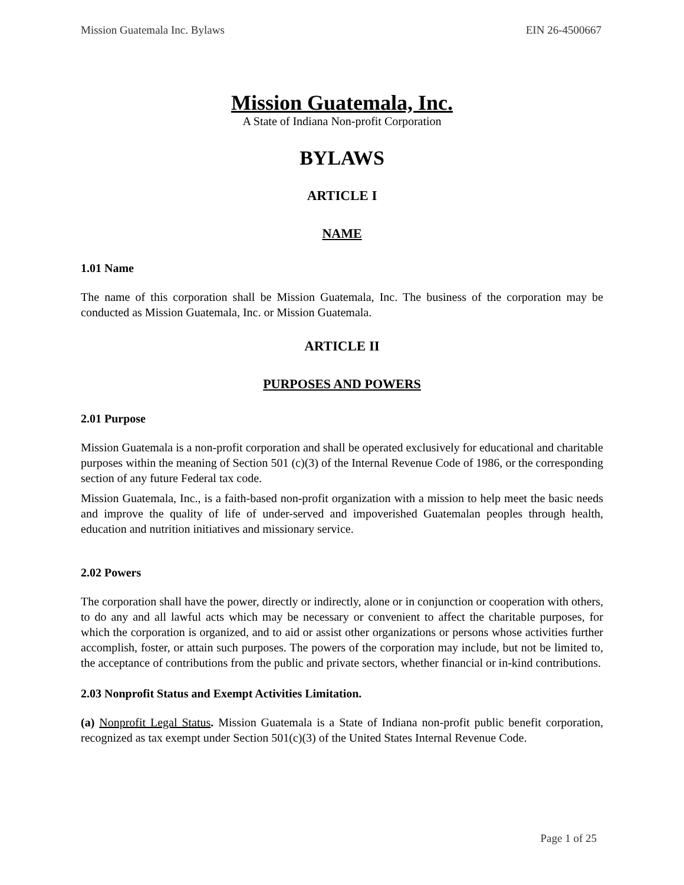Mission Guatemala Inc. Bylaws EIN 26-4500667
Mission Guatemala, Inc.
A State of Indiana Non-profit Corporation
BYLAWS
ARTICLE I
NAME
1.01 Name
The name of this corporation shall be Mission Guatemala, Inc. The business of the corporation may be conducted as Mission Guatemala, Inc. or Mission Guatemala.
ARTICLE II
PURPOSES AND POWERS
2.01 Purpose
Mission Guatemala is a non-profit corporation and shall be operated exclusively for educational and charitable purposes within the meaning of Section 501 (c)(3) of the Internal Revenue Code of 1986, or the corresponding section of any future Federal tax code.
Mission Guatemala, Inc., is a faith-based non-profit organization with a mission to help meet the basic needs and improve the quality of life of under-served and impoverished Guatemalan peoples through health, education and nutrition initiatives and missionary service.
2.02 Powers
The corporation shall have the power, directly or indirectly, alone or in conjunction or cooperation with others, to do any and all lawful acts which may be necessary or convenient to affect the charitable purposes, for which the corporation is organized, and to aid or assist other organizations or persons whose activities further accomplish, foster, or attain such purposes. The powers of the corporation may include, but not be limited to, the acceptance of contributions from the public and private sectors, whether financial or in-kind contributions.
2.03 Nonprofit Status and Exempt Activities Limitation.
(a) Nonprofit Legal Status. Mission Guatemala is a State of Indiana non-profit public benefit corporation, recognized as tax exempt under Section 501(c)(3) of the United States Internal Revenue Code.
Page 1 of 25